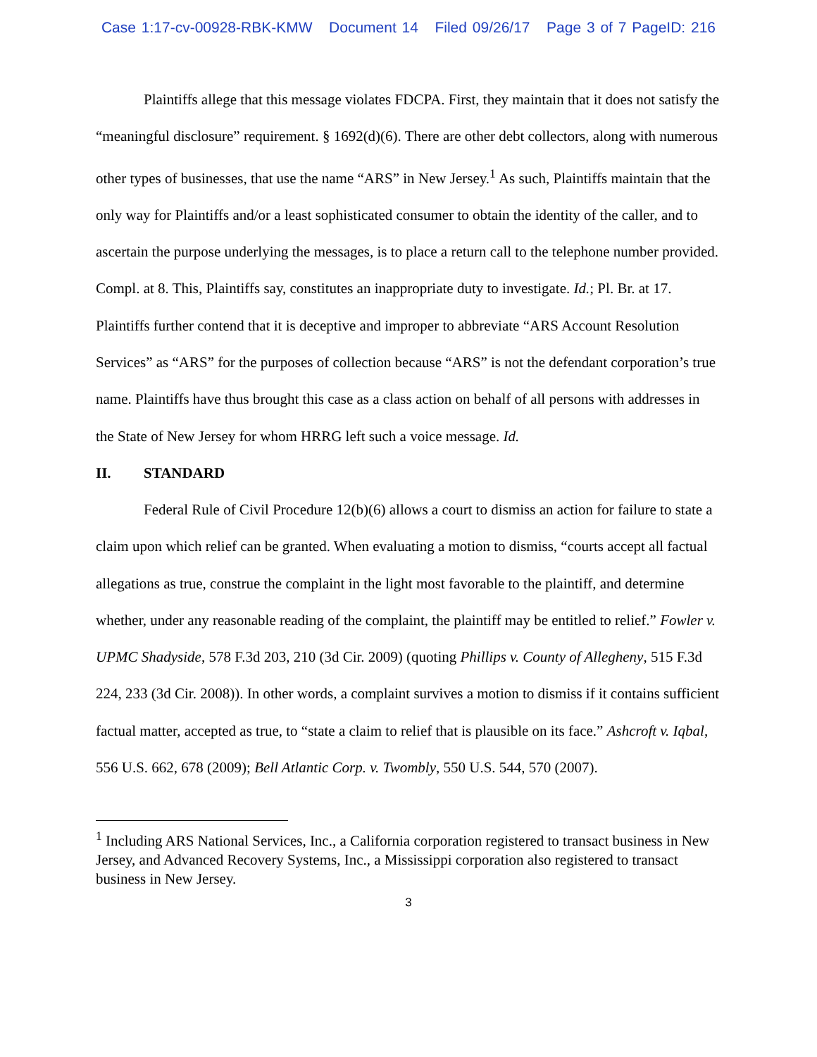Case 1:17-cv-00928-RBK-KMW Document 14 Filed 09/26/17 Page 3 of 7 PageID: 216
Plaintiffs allege that this message violates FDCPA. First, they maintain that it does not satisfy the “meaningful disclosure” requirement. § 1692(d)(6). There are other debt collectors, along with numerous other types of businesses, that use the name “ARS” in New Jersey.<sup>1</sup> As such, Plaintiffs maintain that the only way for Plaintiffs and/or a least sophisticated consumer to obtain the identity of the caller, and to ascertain the purpose underlying the messages, is to place a return call to the telephone number provided. Compl. at 8. This, Plaintiffs say, constitutes an inappropriate duty to investigate. Id.; Pl. Br. at 17. Plaintiffs further contend that it is deceptive and improper to abbreviate “ARS Account Resolution Services” as “ARS” for the purposes of collection because “ARS” is not the defendant corporation’s true name. Plaintiffs have thus brought this case as a class action on behalf of all persons with addresses in the State of New Jersey for whom HRRG left such a voice message. Id.
II. STANDARD
Federal Rule of Civil Procedure 12(b)(6) allows a court to dismiss an action for failure to state a claim upon which relief can be granted. When evaluating a motion to dismiss, “courts accept all factual allegations as true, construe the complaint in the light most favorable to the plaintiff, and determine whether, under any reasonable reading of the complaint, the plaintiff may be entitled to relief.” Fowler v. UPMC Shadyside, 578 F.3d 203, 210 (3d Cir. 2009) (quoting Phillips v. County of Allegheny, 515 F.3d 224, 233 (3d Cir. 2008)). In other words, a complaint survives a motion to dismiss if it contains sufficient factual matter, accepted as true, to “state a claim to relief that is plausible on its face.” Ashcroft v. Iqbal, 556 U.S. 662, 678 (2009); Bell Atlantic Corp. v. Twombly, 550 U.S. 544, 570 (2007).
<sup>1</sup> Including ARS National Services, Inc., a California corporation registered to transact business in New Jersey, and Advanced Recovery Systems, Inc., a Mississippi corporation also registered to transact business in New Jersey.
3